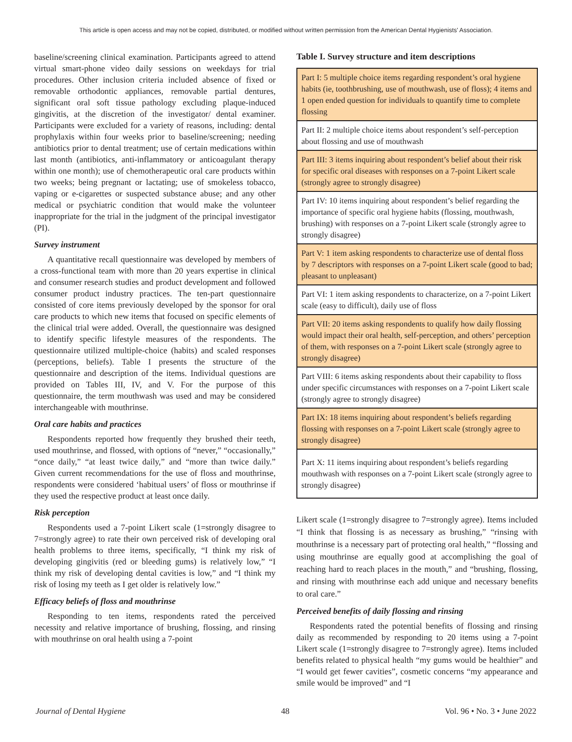This article is open access and may not be copied, distributed, or modified without written permission from the American Dental Hygienists' Association.
baseline/screening clinical examination. Participants agreed to attend virtual smart-phone video daily sessions on weekdays for trial procedures. Other inclusion criteria included absence of fixed or removable orthodontic appliances, removable partial dentures, significant oral soft tissue pathology excluding plaque-induced gingivitis, at the discretion of the investigator/ dental examiner. Participants were excluded for a variety of reasons, including: dental prophylaxis within four weeks prior to baseline/screening; needing antibiotics prior to dental treatment; use of certain medications within last month (antibiotics, anti-inflammatory or anticoagulant therapy within one month); use of chemotherapeutic oral care products within two weeks; being pregnant or lactating; use of smokeless tobacco, vaping or e-cigarettes or suspected substance abuse; and any other medical or psychiatric condition that would make the volunteer inappropriate for the trial in the judgment of the principal investigator (PI).
Survey instrument
A quantitative recall questionnaire was developed by members of a cross-functional team with more than 20 years expertise in clinical and consumer research studies and product development and followed consumer product industry practices. The ten-part questionnaire consisted of core items previously developed by the sponsor for oral care products to which new items that focused on specific elements of the clinical trial were added. Overall, the questionnaire was designed to identify specific lifestyle measures of the respondents. The questionnaire utilized multiple-choice (habits) and scaled responses (perceptions, beliefs). Table I presents the structure of the questionnaire and description of the items. Individual questions are provided on Tables III, IV, and V. For the purpose of this questionnaire, the term mouthwash was used and may be considered interchangeable with mouthrinse.
Oral care habits and practices
Respondents reported how frequently they brushed their teeth, used mouthrinse, and flossed, with options of “never,” “occasionally,” “once daily,” “at least twice daily,” and “more than twice daily.” Given current recommendations for the use of floss and mouthrinse, respondents were considered ‘habitual users’ of floss or mouthrinse if they used the respective product at least once daily.
Risk perception
Respondents used a 7-point Likert scale (1=strongly disagree to 7=strongly agree) to rate their own perceived risk of developing oral health problems to three items, specifically, “I think my risk of developing gingivitis (red or bleeding gums) is relatively low,” “I think my risk of developing dental cavities is low,” and “I think my risk of losing my teeth as I get older is relatively low.”
Efficacy beliefs of floss and mouthrinse
Responding to ten items, respondents rated the perceived necessity and relative importance of brushing, flossing, and rinsing with mouthrinse on oral health using a 7-point
Table I. Survey structure and item descriptions
| Part I: 5 multiple choice items regarding respondent’s oral hygiene habits (ie, toothbrushing, use of mouthwash, use of floss); 4 items and 1 open ended question for individuals to quantify time to complete flossing |
| Part II: 2 multiple choice items about respondent’s self-perception about flossing and use of mouthwash |
| Part III: 3 items inquiring about respondent’s belief about their risk for specific oral diseases with responses on a 7-point Likert scale (strongly agree to strongly disagree) |
| Part IV: 10 items inquiring about respondent’s belief regarding the importance of specific oral hygiene habits (flossing, mouthwash, brushing) with responses on a 7-point Likert scale (strongly agree to strongly disagree) |
| Part V: 1 item asking respondents to characterize use of dental floss by 7 descriptors with responses on a 7-point Likert scale (good to bad; pleasant to unpleasant) |
| Part VI: 1 item asking respondents to characterize, on a 7-point Likert scale (easy to difficult), daily use of floss |
| Part VII: 20 items asking respondents to qualify how daily flossing would impact their oral health, self-perception, and others’ perception of them, with responses on a 7-point Likert scale (strongly agree to strongly disagree) |
| Part VIII: 6 items asking respondents about their capability to floss under specific circumstances with responses on a 7-point Likert scale (strongly agree to strongly disagree) |
| Part IX: 18 items inquiring about respondent’s beliefs regarding flossing with responses on a 7-point Likert scale (strongly agree to strongly disagree) |
| Part X: 11 items inquiring about respondent’s beliefs regarding mouthwash with responses on a 7-point Likert scale (strongly agree to strongly disagree) |
Likert scale (1=strongly disagree to 7=strongly agree). Items included “I think that flossing is as necessary as brushing,” “rinsing with mouthrinse is a necessary part of protecting oral health,” “flossing and using mouthrinse are equally good at accomplishing the goal of reaching hard to reach places in the mouth,” and “brushing, flossing, and rinsing with mouthrinse each add unique and necessary benefits to oral care.”
Perceived benefits of daily flossing and rinsing
Respondents rated the potential benefits of flossing and rinsing daily as recommended by responding to 20 items using a 7-point Likert scale (1=strongly disagree to 7=strongly agree). Items included benefits related to physical health “my gums would be healthier” and “I would get fewer cavities”, cosmetic concerns “my appearance and smile would be improved” and “I
Journal of Dental Hygiene 48 Vol. 96 • No. 3 • June 2022